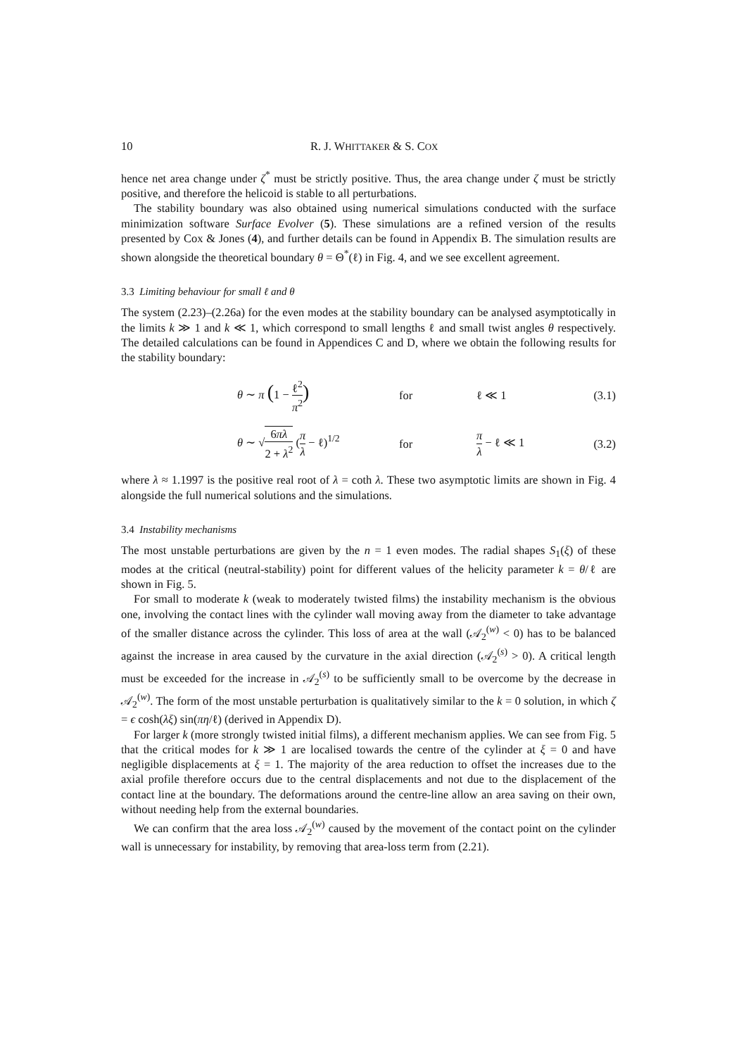10 R. J. WHITTAKER & S. COX
hence net area change under ζ<sup>*</sup> must be strictly positive. Thus, the area change under ζ must be strictly positive, and therefore the helicoid is stable to all perturbations.
The stability boundary was also obtained using numerical simulations conducted with the surface minimization software Surface Evolver (5). These simulations are a refined version of the results presented by Cox & Jones (4), and further details can be found in Appendix B. The simulation results are shown alongside the theoretical boundary θ = Θ<sup>*</sup>(ℓ) in Fig. 4, and we see excellent agreement.
3.3 Limiting behaviour for small ℓ and θ
The system (2.23)–(2.26a) for the even modes at the stability boundary can be analysed asymptotically in the limits k ≫ 1 and k ≪ 1, which correspond to small lengths ℓ and small twist angles θ respectively. The detailed calculations can be found in Appendices C and D, where we obtain the following results for the stability boundary:
θ ∼ π (1 − ℓ<sup>2</sup> π<sup>2</sup>) for ℓ ≪ 1 (3.1)
θ ∼ √6πλ 2 + λ<sup>2</sup> (π λ − ℓ)<sup>1/2</sup> for π λ − ℓ ≪ 1 (3.2)
where λ ≈ 1.1997 is the positive real root of λ = coth λ. These two asymptotic limits are shown in Fig. 4 alongside the full numerical solutions and the simulations.
3.4 Instability mechanisms
The most unstable perturbations are given by the n = 1 even modes. The radial shapes S<sub>1</sub>(ξ) of these modes at the critical (neutral-stability) point for different values of the helicity parameter k = θ/ℓ are shown in Fig. 5.
For small to moderate k (weak to moderately twisted films) the instability mechanism is the obvious one, involving the contact lines with the cylinder wall moving away from the diameter to take advantage of the smaller distance across the cylinder. This loss of area at the wall (𝒜<sub>2</sub><sup>(w)</sup> < 0) has to be balanced against the increase in area caused by the curvature in the axial direction (𝒜<sub>2</sub><sup>(s)</sup> > 0). A critical length must be exceeded for the increase in 𝒜<sub>2</sub><sup>(s)</sup> to be sufficiently small to be overcome by the decrease in 𝒜<sub>2</sub><sup>(w)</sup>. The form of the most unstable perturbation is qualitatively similar to the k = 0 solution, in which ζ = ϵ cosh(λξ) sin(πη/ℓ) (derived in Appendix D).
For larger k (more strongly twisted initial films), a different mechanism applies. We can see from Fig. 5 that the critical modes for k ≫ 1 are localised towards the centre of the cylinder at ξ = 0 and have negligible displacements at ξ = 1. The majority of the area reduction to offset the increases due to the axial profile therefore occurs due to the central displacements and not due to the displacement of the contact line at the boundary. The deformations around the centre-line allow an area saving on their own, without needing help from the external boundaries.
We can confirm that the area loss 𝒜<sub>2</sub><sup>(w)</sup> caused by the movement of the contact point on the cylinder wall is unnecessary for instability, by removing that area-loss term from (2.21).